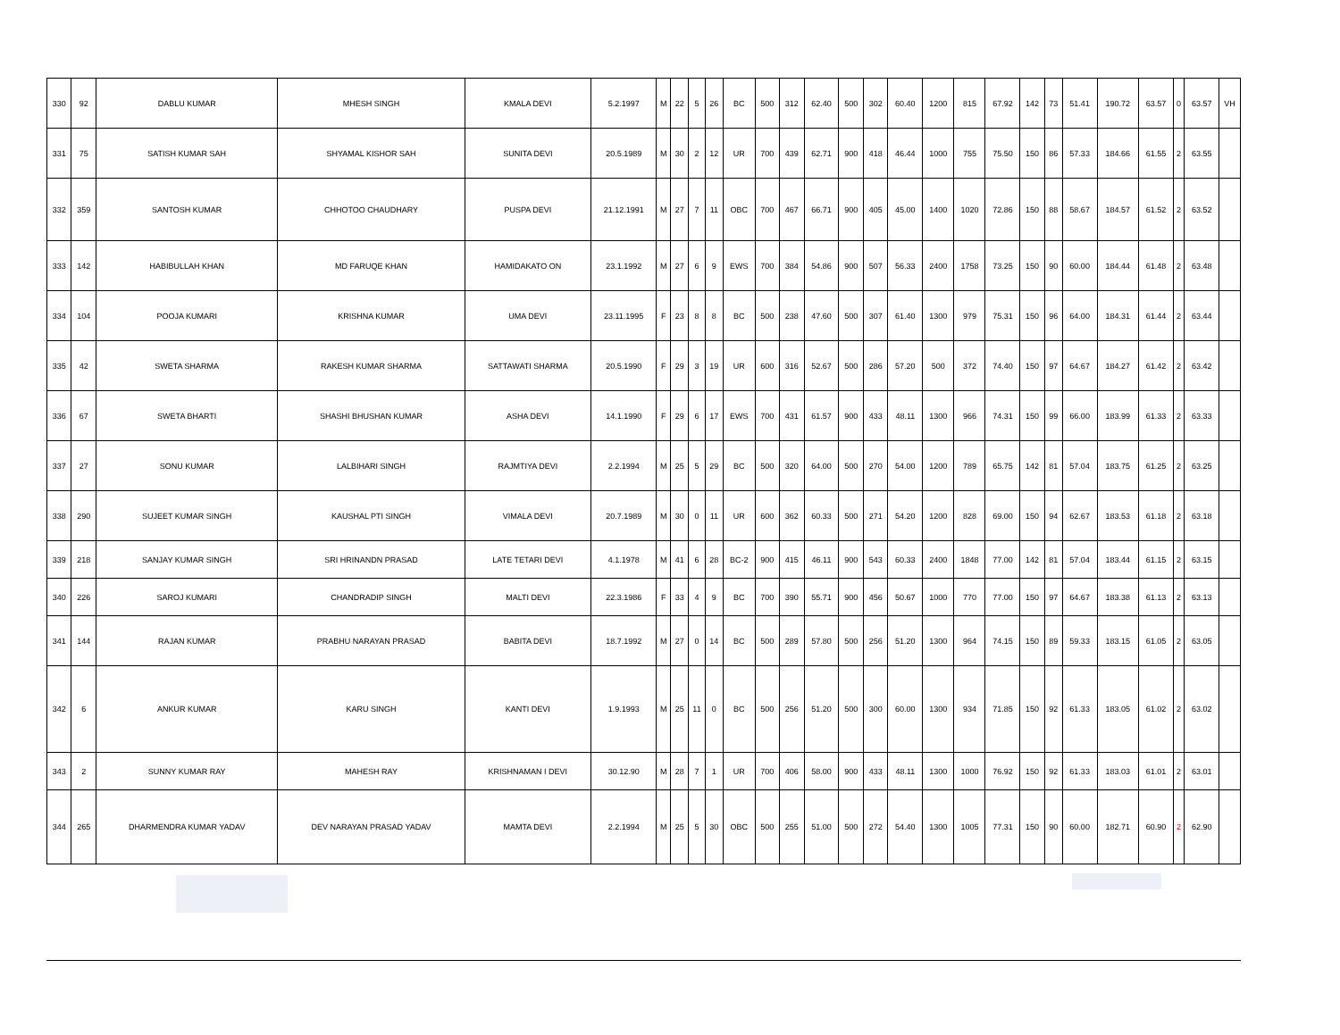| 330 | 92 | DABLU KUMAR | MHESH SINGH | KMALA DEVI | 5.2.1997 | M | 22 | 5 | 26 | BC | 500 | 312 | 62.40 | 500 | 302 | 60.40 | 1200 | 815 | 67.92 | 142 | 73 | 51.41 | 190.72 | 63.57 | 0 | 63.57 | VH |
| 331 | 75 | SATISH KUMAR SAH | SHYAMAL KISHOR SAH | SUNITA DEVI | 20.5.1989 | M | 30 | 2 | 12 | UR | 700 | 439 | 62.71 | 900 | 418 | 46.44 | 1000 | 755 | 75.50 | 150 | 86 | 57.33 | 184.66 | 61.55 | 2 | 63.55 | |
| 332 | 359 | SANTOSH KUMAR | CHHOTOO CHAUDHARY | PUSPA DEVI | 21.12.1991 | M | 27 | 7 | 11 | OBC | 700 | 467 | 66.71 | 900 | 405 | 45.00 | 1400 | 1020 | 72.86 | 150 | 88 | 58.67 | 184.57 | 61.52 | 2 | 63.52 | |
| 333 | 142 | HABIBULLAH KHAN | MD FARUQE KHAN | HAMIDAKATO ON | 23.1.1992 | M | 27 | 6 | 9 | EWS | 700 | 384 | 54.86 | 900 | 507 | 56.33 | 2400 | 1758 | 73.25 | 150 | 90 | 60.00 | 184.44 | 61.48 | 2 | 63.48 | |
| 334 | 104 | POOJA KUMARI | KRISHNA KUMAR | UMA DEVI | 23.11.1995 | F | 23 | 8 | 8 | BC | 500 | 238 | 47.60 | 500 | 307 | 61.40 | 1300 | 979 | 75.31 | 150 | 96 | 64.00 | 184.31 | 61.44 | 2 | 63.44 | |
| 335 | 42 | SWETA SHARMA | RAKESH KUMAR SHARMA | SATTAWATI SHARMA | 20.5.1990 | F | 29 | 3 | 19 | UR | 600 | 316 | 52.67 | 500 | 286 | 57.20 | 500 | 372 | 74.40 | 150 | 97 | 64.67 | 184.27 | 61.42 | 2 | 63.42 | |
| 336 | 67 | SWETA BHARTI | SHASHI BHUSHAN KUMAR | ASHA DEVI | 14.1.1990 | F | 29 | 6 | 17 | EWS | 700 | 431 | 61.57 | 900 | 433 | 48.11 | 1300 | 966 | 74.31 | 150 | 99 | 66.00 | 183.99 | 61.33 | 2 | 63.33 | |
| 337 | 27 | SONU KUMAR | LALBIHARI SINGH | RAJMTIYA DEVI | 2.2.1994 | M | 25 | 5 | 29 | BC | 500 | 320 | 64.00 | 500 | 270 | 54.00 | 1200 | 789 | 65.75 | 142 | 81 | 57.04 | 183.75 | 61.25 | 2 | 63.25 | |
| 338 | 290 | SUJEET KUMAR SINGH | KAUSHAL PTI SINGH | VIMALA DEVI | 20.7.1989 | M | 30 | 0 | 11 | UR | 600 | 362 | 60.33 | 500 | 271 | 54.20 | 1200 | 828 | 69.00 | 150 | 94 | 62.67 | 183.53 | 61.18 | 2 | 63.18 | |
| 339 | 218 | SANJAY KUMAR SINGH | SRI HRINANDN PRASAD | LATE TETARI DEVI | 4.1.1978 | M | 41 | 6 | 28 | BC-2 | 900 | 415 | 46.11 | 900 | 543 | 60.33 | 2400 | 1848 | 77.00 | 142 | 81 | 57.04 | 183.44 | 61.15 | 2 | 63.15 | |
| 340 | 226 | SAROJ KUMARI | CHANDRADIP SINGH | MALTI DEVI | 22.3.1986 | F | 33 | 4 | 9 | BC | 700 | 390 | 55.71 | 900 | 456 | 50.67 | 1000 | 770 | 77.00 | 150 | 97 | 64.67 | 183.38 | 61.13 | 2 | 63.13 | |
| 341 | 144 | RAJAN KUMAR | PRABHU NARAYAN PRASAD | BABITA DEVI | 18.7.1992 | M | 27 | 0 | 14 | BC | 500 | 289 | 57.80 | 500 | 256 | 51.20 | 1300 | 964 | 74.15 | 150 | 89 | 59.33 | 183.15 | 61.05 | 2 | 63.05 | |
| 342 | 6 | ANKUR KUMAR | KARU SINGH | KANTI DEVI | 1.9.1993 | M | 25 | 11 | 0 | BC | 500 | 256 | 51.20 | 500 | 300 | 60.00 | 1300 | 934 | 71.85 | 150 | 92 | 61.33 | 183.05 | 61.02 | 2 | 63.02 | |
| 343 | 2 | SUNNY KUMAR RAY | MAHESH RAY | KRISHNAMAN I DEVI | 30.12.90 | M | 28 | 7 | 1 | UR | 700 | 406 | 58.00 | 900 | 433 | 48.11 | 1300 | 1000 | 76.92 | 150 | 92 | 61.33 | 183.03 | 61.01 | 2 | 63.01 | |
| 344 | 265 | DHARMENDRA KUMAR YADAV | DEV NARAYAN PRASAD YADAV | MAMTA DEVI | 2.2.1994 | M | 25 | 5 | 30 | OBC | 500 | 255 | 51.00 | 500 | 272 | 54.40 | 1300 | 1005 | 77.31 | 150 | 90 | 60.00 | 182.71 | 60.90 | 2 | 62.90 | |